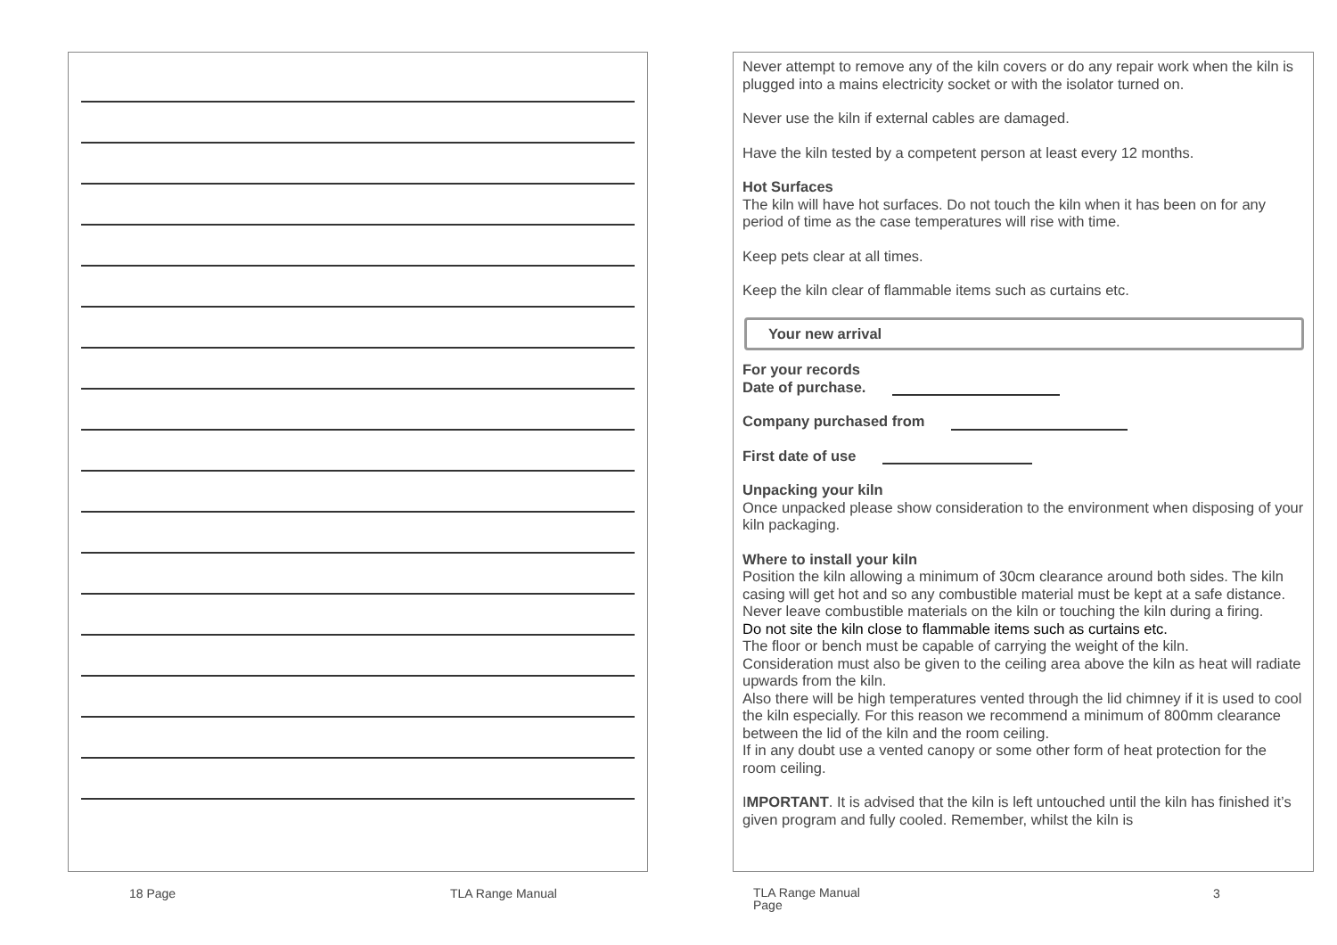Never attempt to remove any of the kiln covers or do any repair work when the kiln is plugged into a mains electricity socket or with the isolator turned on.
Never use the kiln if external cables are damaged.
Have the kiln tested by a competent person at least every 12 months.
Hot Surfaces
The kiln will have hot surfaces. Do not touch the kiln when it has been on for any period of time as the case temperatures will rise with time.
Keep pets clear at all times.
Keep the kiln clear of flammable items such as curtains etc.
Your new arrival
For your records
Date of purchase.
Company purchased from
First date of use
Unpacking your kiln
Once unpacked please show consideration to the environment when disposing of your kiln packaging.
Where to install your kiln
Position the kiln allowing a minimum of 30cm clearance around both sides. The kiln casing will get hot and so any combustible material must be kept at a safe distance. Never leave combustible materials on the kiln or touching the kiln during a firing.
Do not site the kiln close to flammable items such as curtains etc.
The floor or bench must be capable of carrying the weight of the kiln.
Consideration must also be given to the ceiling area above the kiln as heat will radiate upwards from the kiln.
Also there will be high temperatures vented through the lid chimney if it is used to cool the kiln especially. For this reason we recommend a minimum of 800mm clearance between the lid of the kiln and the room ceiling.
If in any doubt use a vented canopy or some other form of heat protection for the room ceiling.
IMPORTANT. It is advised that the kiln is left untouched until the kiln has finished it’s given program and fully cooled. Remember, whilst the kiln is
18 Page TLA Range Manual
TLA Range Manual
Page
3